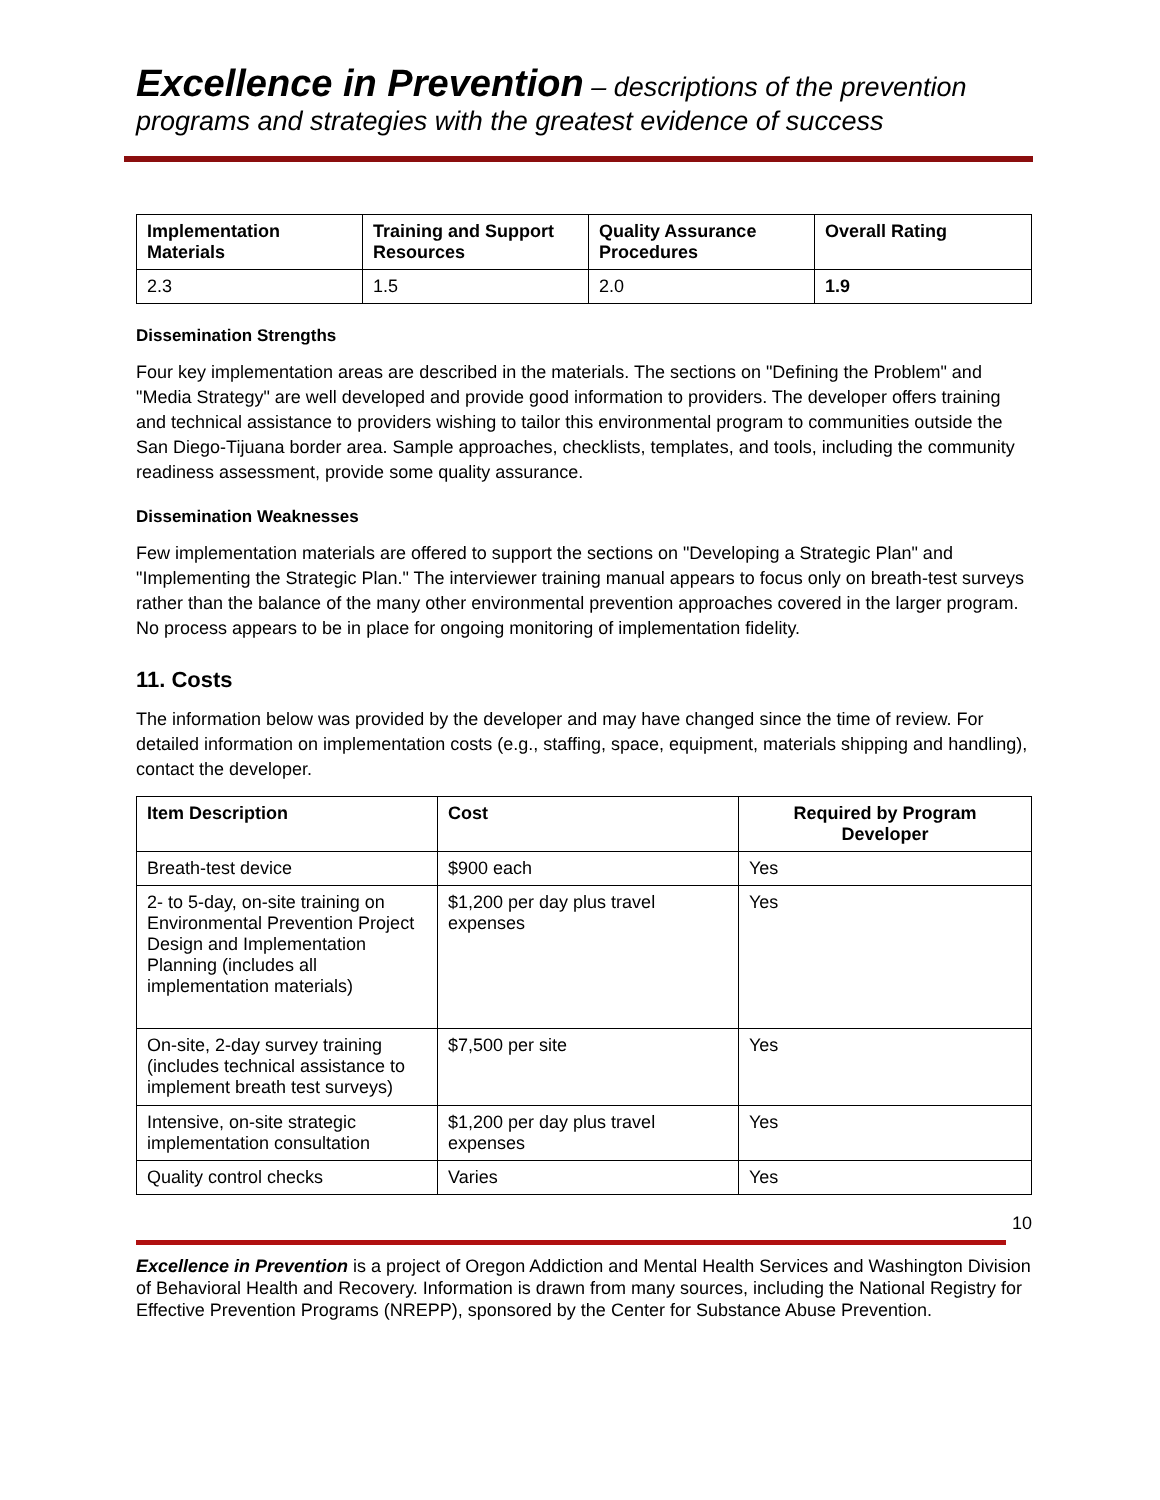Excellence in Prevention – descriptions of the prevention
programs and strategies with the greatest evidence of success
| Implementation Materials | Training and Support Resources | Quality Assurance Procedures | Overall Rating |
| --- | --- | --- | --- |
| 2.3 | 1.5 | 2.0 | 1.9 |
Dissemination Strengths
Four key implementation areas are described in the materials. The sections on "Defining the Problem" and "Media Strategy" are well developed and provide good information to providers. The developer offers training and technical assistance to providers wishing to tailor this environmental program to communities outside the San Diego-Tijuana border area. Sample approaches, checklists, templates, and tools, including the community readiness assessment, provide some quality assurance.
Dissemination Weaknesses
Few implementation materials are offered to support the sections on "Developing a Strategic Plan" and "Implementing the Strategic Plan." The interviewer training manual appears to focus only on breath-test surveys rather than the balance of the many other environmental prevention approaches covered in the larger program. No process appears to be in place for ongoing monitoring of implementation fidelity.
11. Costs
The information below was provided by the developer and may have changed since the time of review. For detailed information on implementation costs (e.g., staffing, space, equipment, materials shipping and handling), contact the developer.
| Item Description | Cost | Required by Program Developer |
| --- | --- | --- |
| Breath-test device | $900 each | Yes |
| 2- to 5-day, on-site training on Environmental Prevention Project Design and Implementation Planning (includes all implementation materials) | $1,200 per day plus travel expenses | Yes |
| On-site, 2-day survey training (includes technical assistance to implement breath test surveys) | $7,500 per site | Yes |
| Intensive, on-site strategic implementation consultation | $1,200 per day plus travel expenses | Yes |
| Quality control checks | Varies | Yes |
10
Excellence in Prevention is a project of Oregon Addiction and Mental Health Services and Washington Division of Behavioral Health and Recovery. Information is drawn from many sources, including the National Registry for Effective Prevention Programs (NREPP), sponsored by the Center for Substance Abuse Prevention.